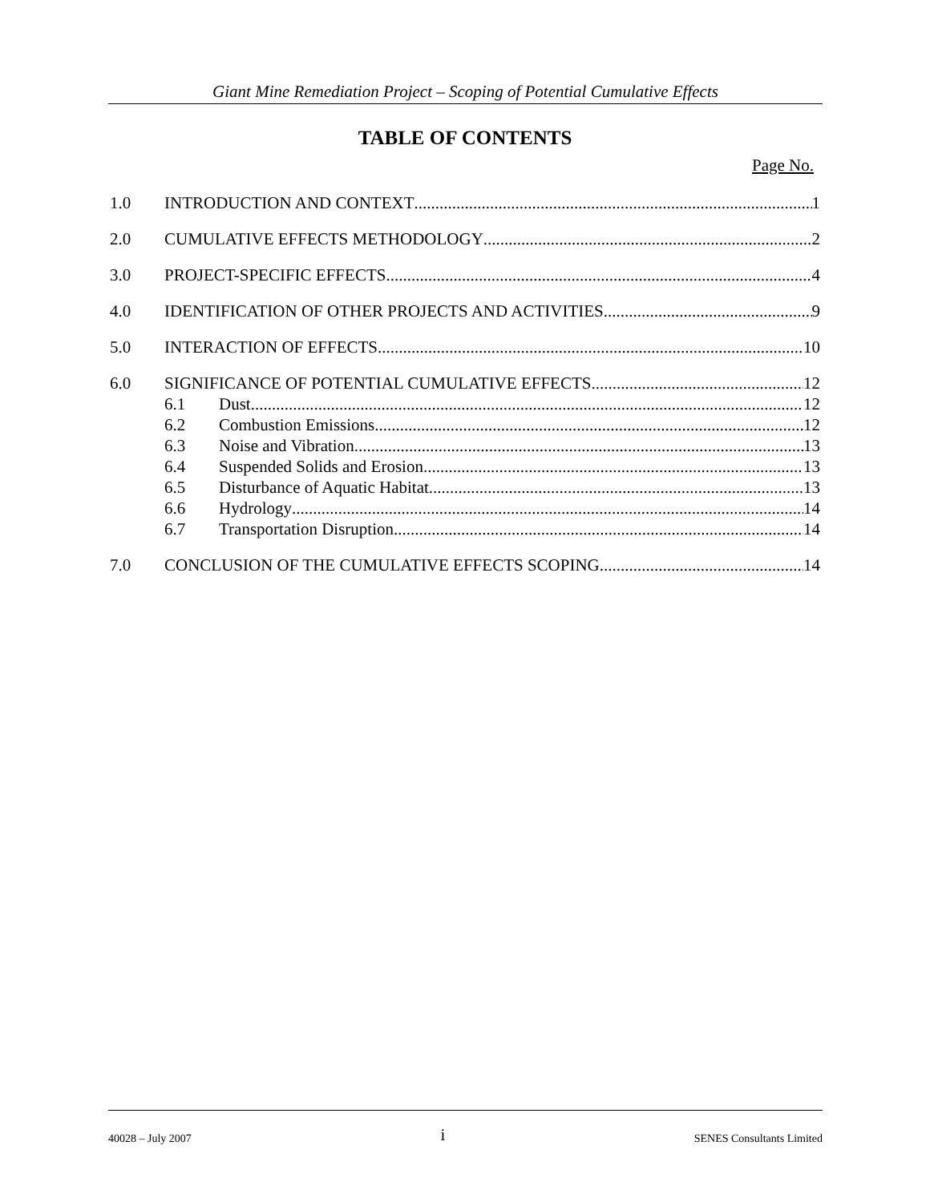Giant Mine Remediation Project – Scoping of Potential Cumulative Effects
TABLE OF CONTENTS
Page No.
1.0 INTRODUCTION AND CONTEXT 1
2.0 CUMULATIVE EFFECTS METHODOLOGY 2
3.0 PROJECT-SPECIFIC EFFECTS 4
4.0 IDENTIFICATION OF OTHER PROJECTS AND ACTIVITIES 9
5.0 INTERACTION OF EFFECTS 10
6.0 SIGNIFICANCE OF POTENTIAL CUMULATIVE EFFECTS 12
6.1 Dust 12
6.2 Combustion Emissions 12
6.3 Noise and Vibration 13
6.4 Suspended Solids and Erosion 13
6.5 Disturbance of Aquatic Habitat 13
6.6 Hydrology 14
6.7 Transportation Disruption 14
7.0 CONCLUSION OF THE CUMULATIVE EFFECTS SCOPING 14
40028 – July 2007 i SENES Consultants Limited